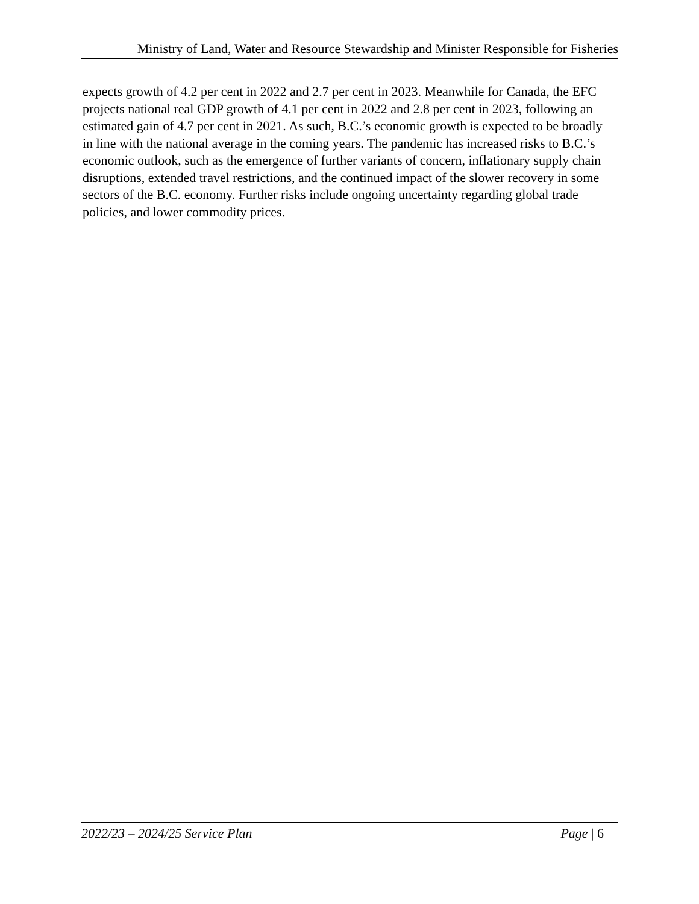Ministry of Land, Water and Resource Stewardship and Minister Responsible for Fisheries
expects growth of 4.2 per cent in 2022 and 2.7 per cent in 2023. Meanwhile for Canada, the EFC projects national real GDP growth of 4.1 per cent in 2022 and 2.8 per cent in 2023, following an estimated gain of 4.7 per cent in 2021. As such, B.C.’s economic growth is expected to be broadly in line with the national average in the coming years. The pandemic has increased risks to B.C.’s economic outlook, such as the emergence of further variants of concern, inflationary supply chain disruptions, extended travel restrictions, and the continued impact of the slower recovery in some sectors of the B.C. economy. Further risks include ongoing uncertainty regarding global trade policies, and lower commodity prices.
2022/23 – 2024/25 Service Plan Page | 6